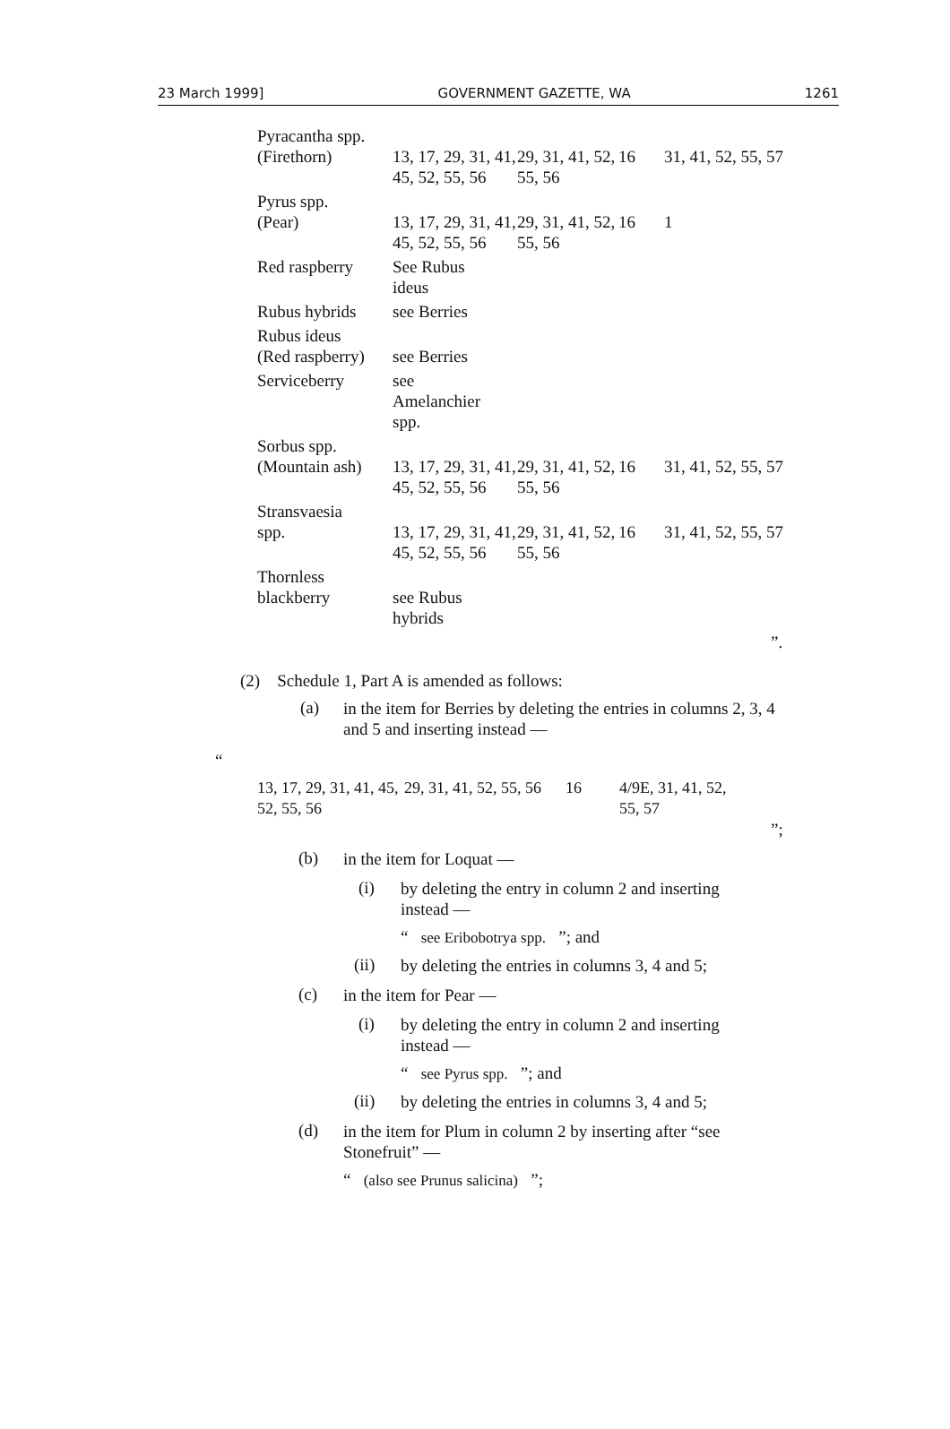23 March 1999] GOVERNMENT GAZETTE, WA 1261
| Pyracantha spp. (Firethorn) | 13, 17, 29, 31, 41, 45, 52, 55, 56 | 29, 31, 41, 52, 55, 56 | 16 | 31, 41, 52, 55, 57 |
| Pyrus spp. (Pear) | 13, 17, 29, 31, 41, 45, 52, 55, 56 | 29, 31, 41, 52, 55, 56 | 16 | 1 |
| Red raspberry | See Rubus ideus | | | |
| Rubus hybrids | see Berries | | | |
| Rubus ideus (Red raspberry) | see Berries | | | |
| Serviceberry | see Amelanchier spp. | | | |
| Sorbus spp. (Mountain ash) | 13, 17, 29, 31, 41, 45, 52, 55, 56 | 29, 31, 41, 52, 55, 56 | 16 | 31, 41, 52, 55, 57 |
| Stransvaesia spp. | 13, 17, 29, 31, 41, 45, 52, 55, 56 | 29, 31, 41, 52, 55, 56 | 16 | 31, 41, 52, 55, 57 |
| Thornless blackberry | see Rubus hybrids | | | |
”.
(2) Schedule 1, Part A is amended as follows:
(a)
in the item for Berries by deleting the entries in columns 2, 3, 4 and 5 and inserting instead —
“
| 13, 17, 29, 31, 41, 45, 52, 55, 56 | 29, 31, 41, 52, 55, 56 | 16 | 4/9E, 31, 41, 52, 55, 57 |
”;
(b)
in the item for Loquat —
(i)
by deleting the entry in column 2 and inserting instead —
“ see Eribobotrya spp. ”; and
(ii)
by deleting the entries in columns 3, 4 and 5;
(c)
in the item for Pear —
(i)
by deleting the entry in column 2 and inserting instead —
“ see Pyrus spp. ”; and
(ii)
by deleting the entries in columns 3, 4 and 5;
(d)
in the item for Plum in column 2 by inserting after “see Stonefruit” —
“ (also see Prunus salicina) ”;